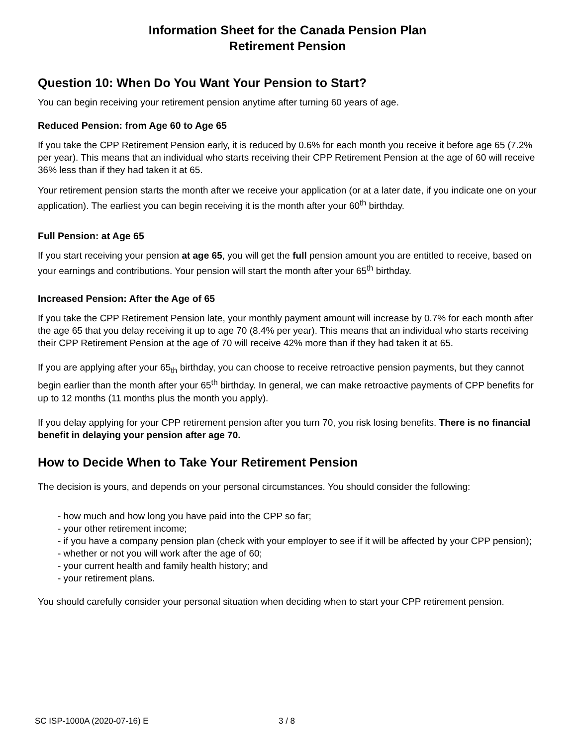Information Sheet for the Canada Pension Plan
Retirement Pension
Question 10: When Do You Want Your Pension to Start?
You can begin receiving your retirement pension anytime after turning 60 years of age.
Reduced Pension: from Age 60 to Age 65
If you take the CPP Retirement Pension early, it is reduced by 0.6% for each month you receive it before age 65 (7.2% per year). This means that an individual who starts receiving their CPP Retirement Pension at the age of 60 will receive 36% less than if they had taken it at 65.
Your retirement pension starts the month after we receive your application (or at a later date, if you indicate one on your application). The earliest you can begin receiving it is the month after your 60<sup>th</sup> birthday.
Full Pension: at Age 65
If you start receiving your pension at age 65, you will get the full pension amount you are entitled to receive, based on your earnings and contributions. Your pension will start the month after your 65<sup>th</sup> birthday.
Increased Pension: After the Age of 65
If you take the CPP Retirement Pension late, your monthly payment amount will increase by 0.7% for each month after the age 65 that you delay receiving it up to age 70 (8.4% per year). This means that an individual who starts receiving their CPP Retirement Pension at the age of 70 will receive 42% more than if they had taken it at 65.
If you are applying after your 65<sub>th</sub> birthday, you can choose to receive retroactive pension payments, but they cannot begin earlier than the month after your 65<sup>th</sup> birthday. In general, we can make retroactive payments of CPP benefits for up to 12 months (11 months plus the month you apply).
If you delay applying for your CPP retirement pension after you turn 70, you risk losing benefits. There is no financial benefit in delaying your pension after age 70.
How to Decide When to Take Your Retirement Pension
The decision is yours, and depends on your personal circumstances. You should consider the following:
- how much and how long you have paid into the CPP so far;
- your other retirement income;
- if you have a company pension plan (check with your employer to see if it will be affected by your CPP pension);
- whether or not you will work after the age of 60;
- your current health and family health history; and
- your retirement plans.
You should carefully consider your personal situation when deciding when to start your CPP retirement pension.
SC ISP-1000A (2020-07-16) E 3 / 8